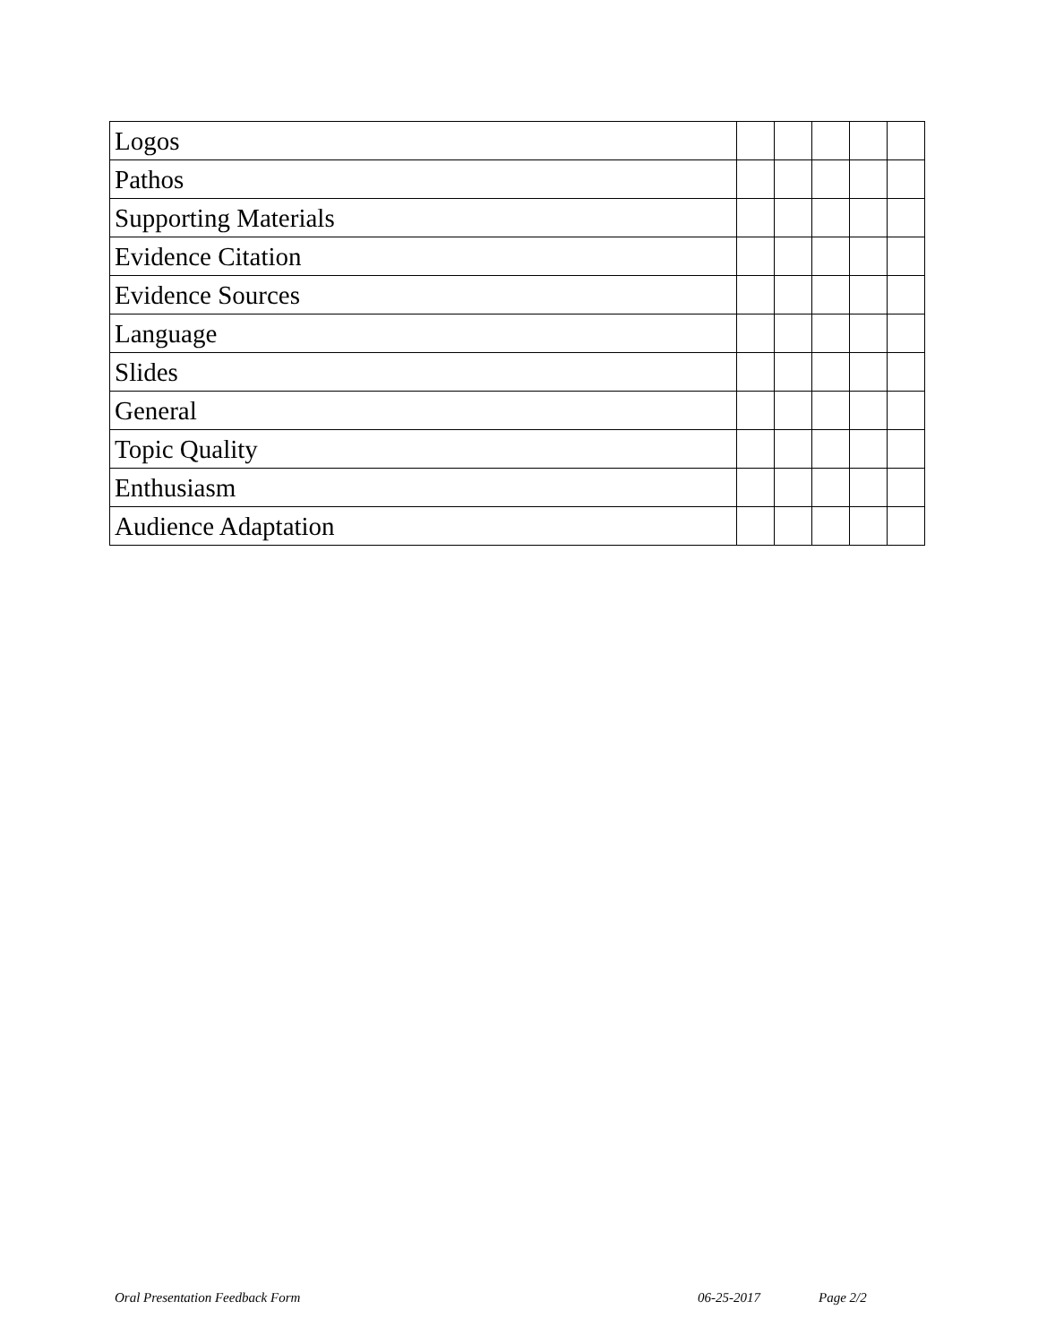| Logos | | | | | |
| Pathos | | | | | |
| Supporting Materials | | | | | |
| Evidence Citation | | | | | |
| Evidence Sources | | | | | |
| Language | | | | | |
| Slides | | | | | |
| General | | | | | |
| Topic Quality | | | | | |
| Enthusiasm | | | | | |
| Audience Adaptation | | | | | |
Oral Presentation Feedback Form 06-25-2017 Page 2/2